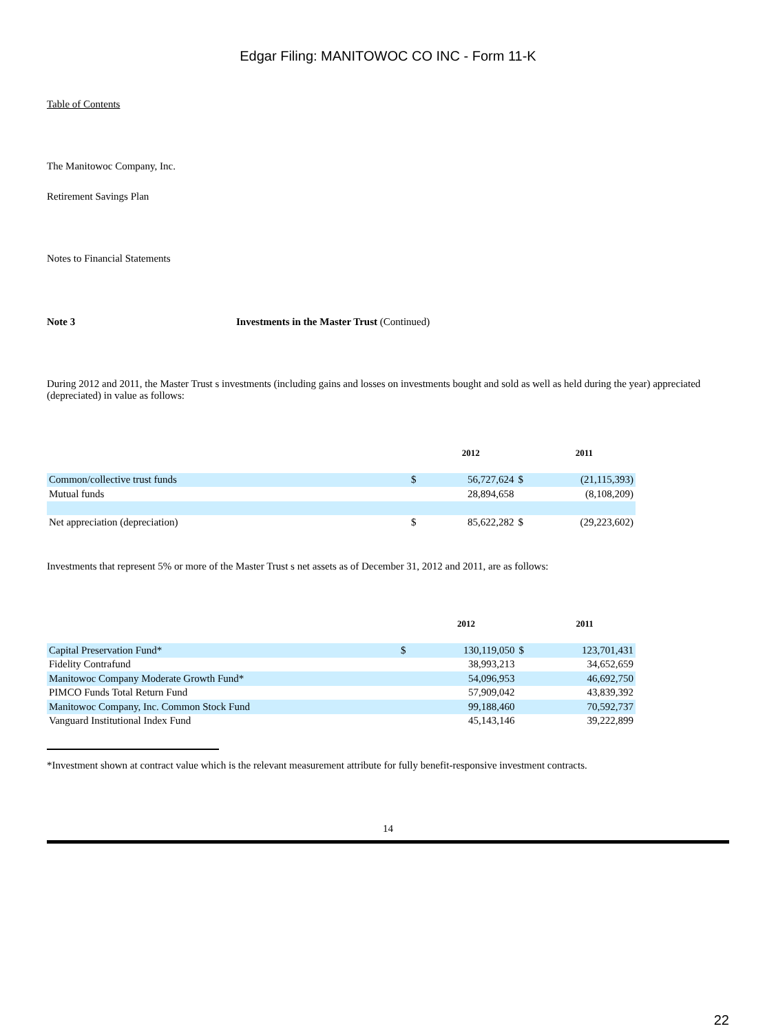Edgar Filing: MANITOWOC CO INC - Form 11-K
Table of Contents
The Manitowoc Company, Inc.
Retirement Savings Plan
Notes to Financial Statements
Note 3 Investments in the Master Trust (Continued)
During 2012 and 2011, the Master Trust s investments (including gains and losses on investments bought and sold as well as held during the year) appreciated (depreciated) in value as follows:
| | | 2012 | | 2011 |
| --- | --- | --- | --- | --- |
| Common/collective trust funds | $ | 56,727,624 | $ | (21,115,393) |
| Mutual funds | | 28,894,658 | | (8,108,209) |
| Net appreciation (depreciation) | $ | 85,622,282 | $ | (29,223,602) |
Investments that represent 5% or more of the Master Trust s net assets as of December 31, 2012 and 2011, are as follows:
| | | 2012 | | 2011 |
| --- | --- | --- | --- | --- |
| Capital Preservation Fund* | $ | 130,119,050 | $ | 123,701,431 |
| Fidelity Contrafund | | 38,993,213 | | 34,652,659 |
| Manitowoc Company Moderate Growth Fund* | | 54,096,953 | | 46,692,750 |
| PIMCO Funds Total Return Fund | | 57,909,042 | | 43,839,392 |
| Manitowoc Company, Inc. Common Stock Fund | | 99,188,460 | | 70,592,737 |
| Vanguard Institutional Index Fund | | 45,143,146 | | 39,222,899 |
*Investment shown at contract value which is the relevant measurement attribute for fully benefit-responsive investment contracts.
14
22